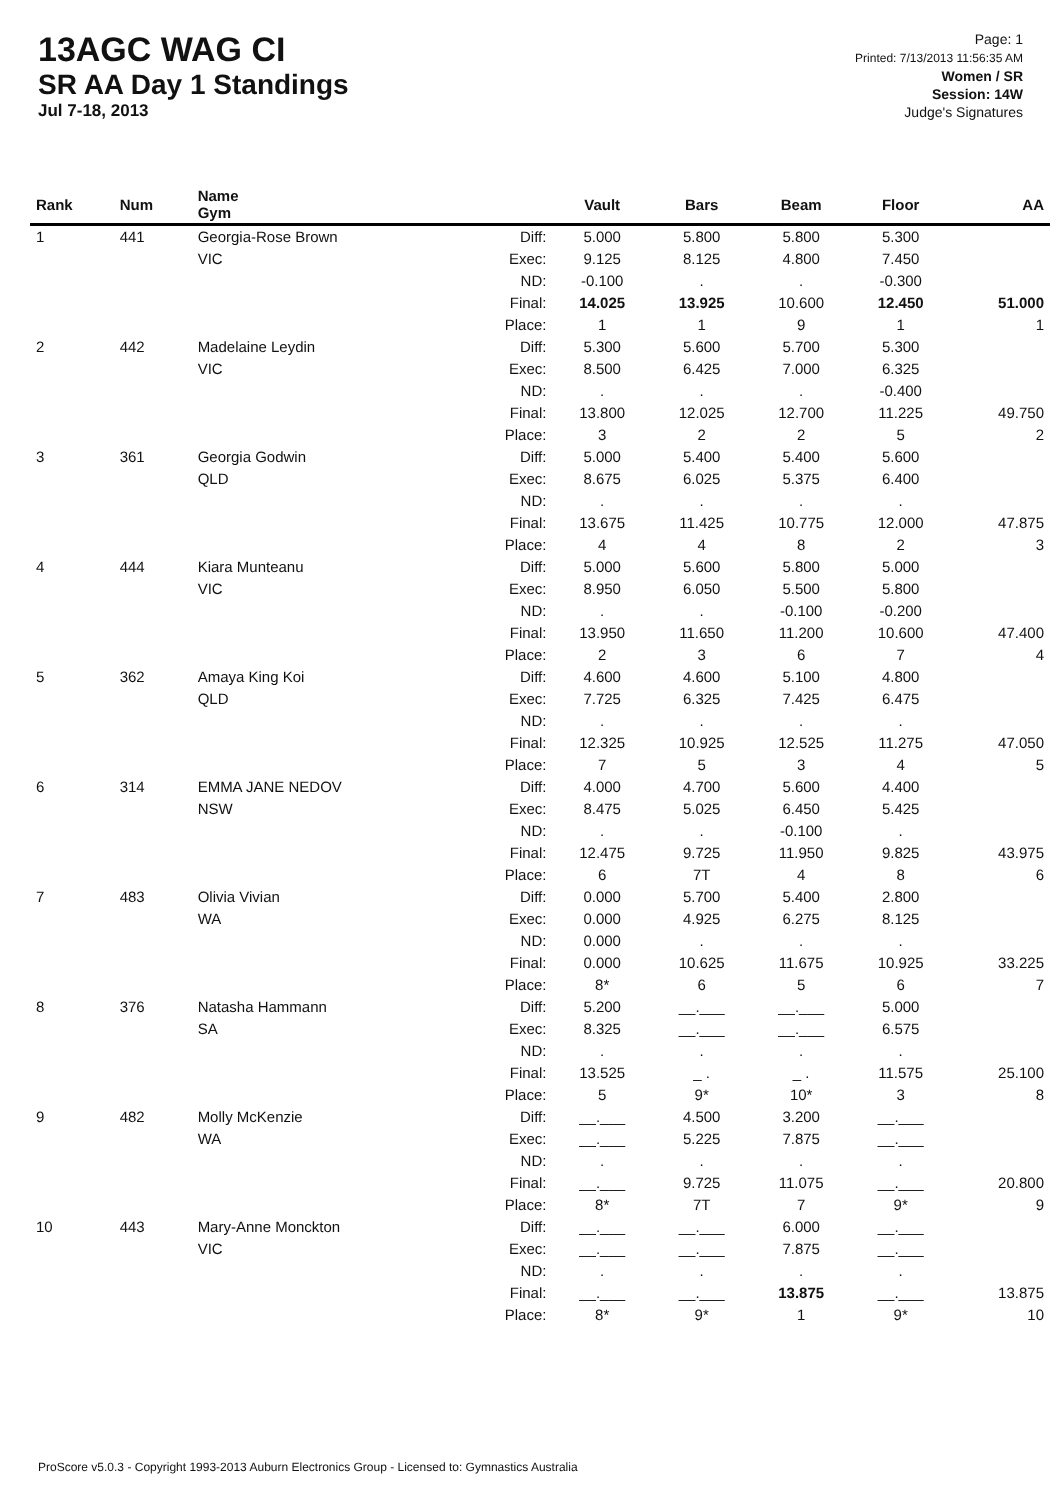13AGC WAG CI
SR AA Day 1 Standings
Jul 7-18, 2013
Page: 1
Printed: 7/13/2013 11:56:35 AM
Women / SR
Session: 14W
Judge's Signatures
| Rank | Num | Name Gym | | Vault | Bars | Beam | Floor | AA |
| --- | --- | --- | --- | --- | --- | --- | --- | --- |
| 1 | 441 | Georgia-Rose Brown VIC | Diff: Exec: ND: Final: Place: | 5.000 9.125 -0.100 14.025 1 | 5.800 8.125 . 13.925 1 | 5.800 4.800 . 10.600 9 | 5.300 7.450 -0.300 12.450 1 | 51.000 1 |
| 2 | 442 | Madelaine Leydin VIC | Diff: Exec: ND: Final: Place: | 5.300 8.500 . 13.800 3 | 5.600 6.425 . 12.025 2 | 5.700 7.000 . 12.700 2 | 5.300 6.325 -0.400 11.225 5 | 49.750 2 |
| 3 | 361 | Georgia Godwin QLD | Diff: Exec: ND: Final: Place: | 5.000 8.675 . 13.675 4 | 5.400 6.025 . 11.425 4 | 5.400 5.375 . 10.775 8 | 5.600 6.400 . 12.000 2 | 47.875 3 |
| 4 | 444 | Kiara Munteanu VIC | Diff: Exec: ND: Final: Place: | 5.000 8.950 . 13.950 2 | 5.600 6.050 . 11.650 3 | 5.800 5.500 -0.100 11.200 6 | 5.000 5.800 -0.200 10.600 7 | 47.400 4 |
| 5 | 362 | Amaya King Koi QLD | Diff: Exec: ND: Final: Place: | 4.600 7.725 . 12.325 7 | 4.600 6.325 . 10.925 5 | 5.100 7.425 . 12.525 3 | 4.800 6.475 . 11.275 4 | 47.050 5 |
| 6 | 314 | EMMA JANE NEDOV NSW | Diff: Exec: ND: Final: Place: | 4.000 8.475 . 12.475 6 | 4.700 5.025 . 9.725 7T | 5.600 6.450 -0.100 11.950 4 | 4.400 5.425 . 9.825 8 | 43.975 6 |
| 7 | 483 | Olivia Vivian WA | Diff: Exec: ND: Final: Place: | 0.000 0.000 0.000 0.000 8* | 5.700 4.925 . 10.625 6 | 5.400 6.275 . 11.675 5 | 2.800 8.125 . 10.925 6 | 33.225 7 |
| 8 | 376 | Natasha Hammann SA | Diff: Exec: ND: Final: Place: | 5.200 8.325 . 13.525 5 | __.___ __.___ . _ . 9* | __.___ __.___ . _ . 10* | 5.000 6.575 . 11.575 3 | 25.100 8 |
| 9 | 482 | Molly McKenzie WA | Diff: Exec: ND: Final: Place: | __.___ __.___ . __.___ 8* | 4.500 5.225 . 9.725 7T | 3.200 7.875 . 11.075 7 | __.___ __.___ . __.___ 9* | 20.800 9 |
| 10 | 443 | Mary-Anne Monckton VIC | Diff: Exec: ND: Final: Place: | __.___ __.___ . __.___ 8* | __.___ __.___ . __.___ 9* | 6.000 7.875 . 13.875 1 | __.___ __.___ . __.___ 9* | 13.875 10 |
ProScore v5.0.3 - Copyright 1993-2013 Auburn Electronics Group - Licensed to: Gymnastics Australia